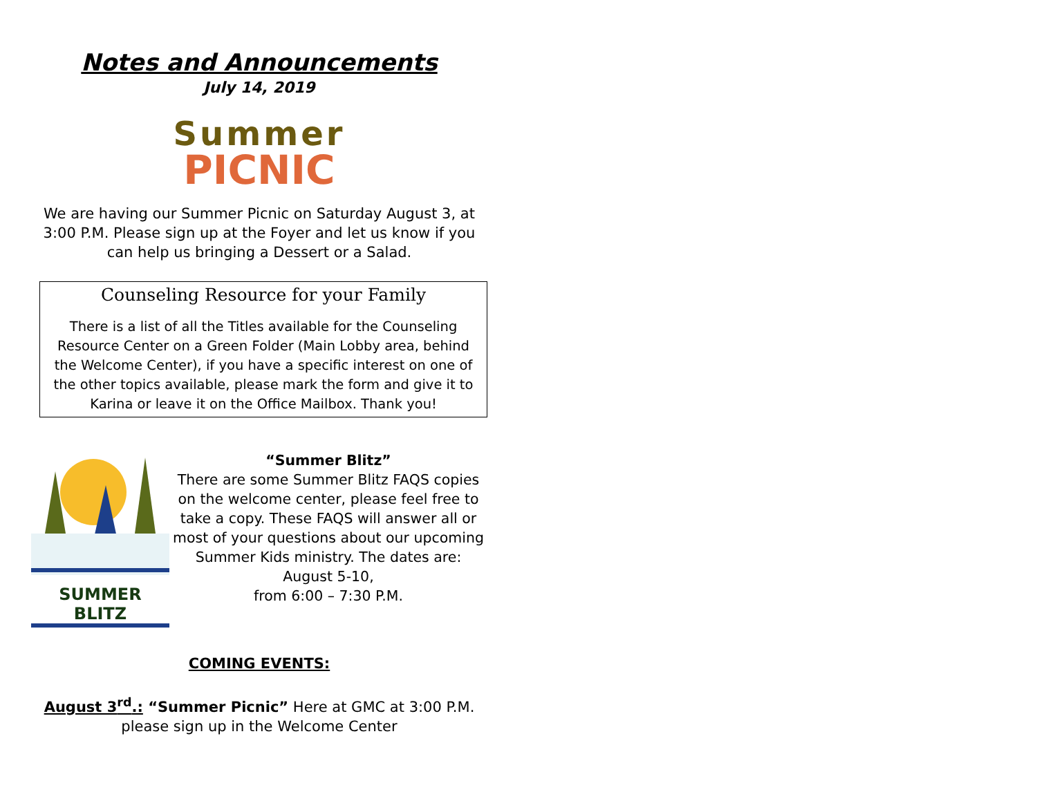Notes and Announcements
July 14, 2019
Summer
PICNIC
We are having our Summer Picnic on Saturday August 3, at 3:00 P.M. Please sign up at the Foyer and let us know if you can help us bringing a Dessert or a Salad.
Counseling Resource for your Family
There is a list of all the Titles available for the Counseling Resource Center on a Green Folder (Main Lobby area, behind the Welcome Center), if you have a specific interest on one of the other topics available, please mark the form and give it to Karina or leave it on the Office Mailbox. Thank you!
SUMMER BLITZ
“Summer Blitz”
There are some Summer Blitz FAQS copies on the welcome center, please feel free to take a copy. These FAQS will answer all or most of your questions about our upcoming Summer Kids ministry. The dates are: August 5-10,
from 6:00 – 7:30 P.M.
COMING EVENTS:
August 3<sup>rd</sup>.: “Summer Picnic” Here at GMC at 3:00 P.M.
please sign up in the Welcome Center